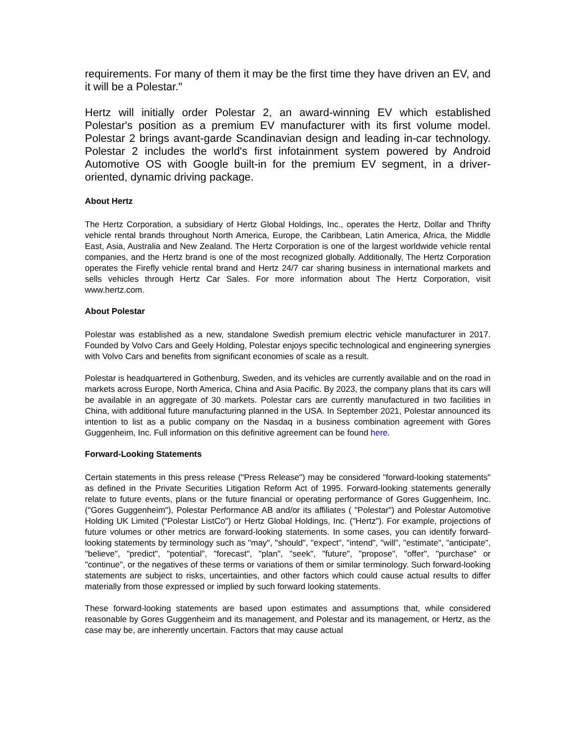requirements. For many of them it may be the first time they have driven an EV, and it will be a Polestar."
Hertz will initially order Polestar 2, an award-winning EV which established Polestar's position as a premium EV manufacturer with its first volume model. Polestar 2 brings avant-garde Scandinavian design and leading in-car technology. Polestar 2 includes the world's first infotainment system powered by Android Automotive OS with Google built-in for the premium EV segment, in a driver-oriented, dynamic driving package.
About Hertz
The Hertz Corporation, a subsidiary of Hertz Global Holdings, Inc., operates the Hertz, Dollar and Thrifty vehicle rental brands throughout North America, Europe, the Caribbean, Latin America, Africa, the Middle East, Asia, Australia and New Zealand. The Hertz Corporation is one of the largest worldwide vehicle rental companies, and the Hertz brand is one of the most recognized globally. Additionally, The Hertz Corporation operates the Firefly vehicle rental brand and Hertz 24/7 car sharing business in international markets and sells vehicles through Hertz Car Sales. For more information about The Hertz Corporation, visit www.hertz.com.
About Polestar
Polestar was established as a new, standalone Swedish premium electric vehicle manufacturer in 2017. Founded by Volvo Cars and Geely Holding, Polestar enjoys specific technological and engineering synergies with Volvo Cars and benefits from significant economies of scale as a result.
Polestar is headquartered in Gothenburg, Sweden, and its vehicles are currently available and on the road in markets across Europe, North America, China and Asia Pacific. By 2023, the company plans that its cars will be available in an aggregate of 30 markets. Polestar cars are currently manufactured in two facilities in China, with additional future manufacturing planned in the USA. In September 2021, Polestar announced its intention to list as a public company on the Nasdaq in a business combination agreement with Gores Guggenheim, Inc. Full information on this definitive agreement can be found here.
Forward-Looking Statements
Certain statements in this press release ("Press Release") may be considered "forward-looking statements" as defined in the Private Securities Litigation Reform Act of 1995. Forward-looking statements generally relate to future events, plans or the future financial or operating performance of Gores Guggenheim, Inc. ("Gores Guggenheim"), Polestar Performance AB and/or its affiliates ( "Polestar") and Polestar Automotive Holding UK Limited ("Polestar ListCo") or Hertz Global Holdings, Inc. ("Hertz"). For example, projections of future volumes or other metrics are forward-looking statements. In some cases, you can identify forward-looking statements by terminology such as "may", "should", "expect", "intend", "will", "estimate", "anticipate", "believe", "predict", "potential", "forecast", "plan", "seek", "future", "propose", "offer", "purchase" or "continue", or the negatives of these terms or variations of them or similar terminology. Such forward-looking statements are subject to risks, uncertainties, and other factors which could cause actual results to differ materially from those expressed or implied by such forward looking statements.
These forward-looking statements are based upon estimates and assumptions that, while considered reasonable by Gores Guggenheim and its management, and Polestar and its management, or Hertz, as the case may be, are inherently uncertain. Factors that may cause actual